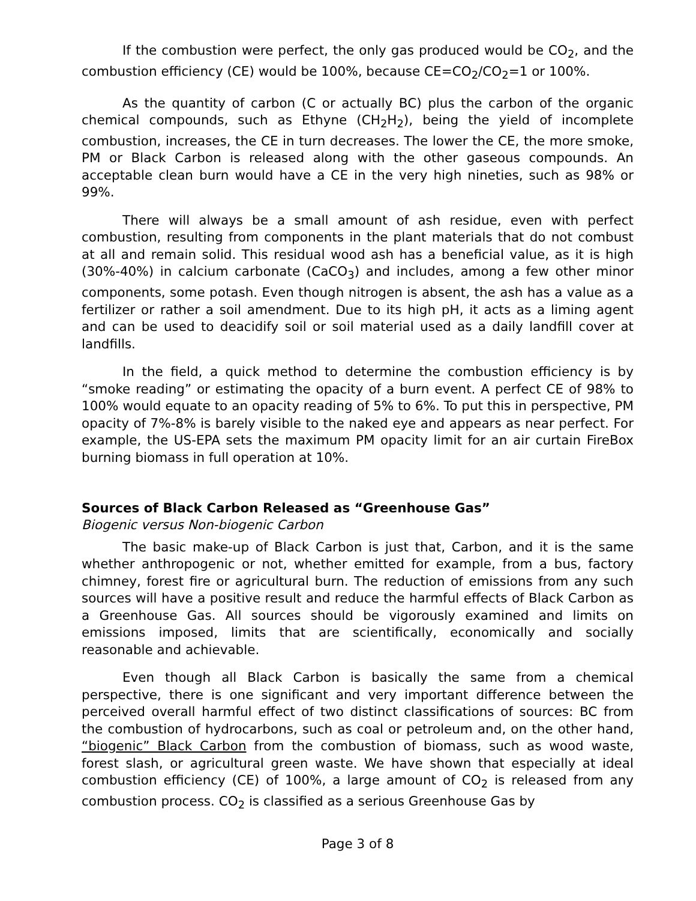If the combustion were perfect, the only gas produced would be CO<sub>2</sub>, and the combustion efficiency (CE) would be 100%, because CE=CO<sub>2</sub>/CO<sub>2</sub>=1 or 100%.
As the quantity of carbon (C or actually BC) plus the carbon of the organic chemical compounds, such as Ethyne (CH<sub>2</sub>H<sub>2</sub>), being the yield of incomplete combustion, increases, the CE in turn decreases. The lower the CE, the more smoke, PM or Black Carbon is released along with the other gaseous compounds. An acceptable clean burn would have a CE in the very high nineties, such as 98% or 99%.
There will always be a small amount of ash residue, even with perfect combustion, resulting from components in the plant materials that do not combust at all and remain solid. This residual wood ash has a beneficial value, as it is high (30%-40%) in calcium carbonate (CaCO<sub>3</sub>) and includes, among a few other minor components, some potash. Even though nitrogen is absent, the ash has a value as a fertilizer or rather a soil amendment. Due to its high pH, it acts as a liming agent and can be used to deacidify soil or soil material used as a daily landfill cover at landfills.
In the field, a quick method to determine the combustion efficiency is by “smoke reading” or estimating the opacity of a burn event. A perfect CE of 98% to 100% would equate to an opacity reading of 5% to 6%. To put this in perspective, PM opacity of 7%-8% is barely visible to the naked eye and appears as near perfect. For example, the US-EPA sets the maximum PM opacity limit for an air curtain FireBox burning biomass in full operation at 10%.
Sources of Black Carbon Released as “Greenhouse Gas”
Biogenic versus Non-biogenic Carbon
The basic make-up of Black Carbon is just that, Carbon, and it is the same whether anthropogenic or not, whether emitted for example, from a bus, factory chimney, forest fire or agricultural burn. The reduction of emissions from any such sources will have a positive result and reduce the harmful effects of Black Carbon as a Greenhouse Gas. All sources should be vigorously examined and limits on emissions imposed, limits that are scientifically, economically and socially reasonable and achievable.
Even though all Black Carbon is basically the same from a chemical perspective, there is one significant and very important difference between the perceived overall harmful effect of two distinct classifications of sources: BC from the combustion of hydrocarbons, such as coal or petroleum and, on the other hand, “biogenic” Black Carbon from the combustion of biomass, such as wood waste, forest slash, or agricultural green waste. We have shown that especially at ideal combustion efficiency (CE) of 100%, a large amount of CO<sub>2</sub> is released from any combustion process. CO<sub>2</sub> is classified as a serious Greenhouse Gas by
Page 3 of 8